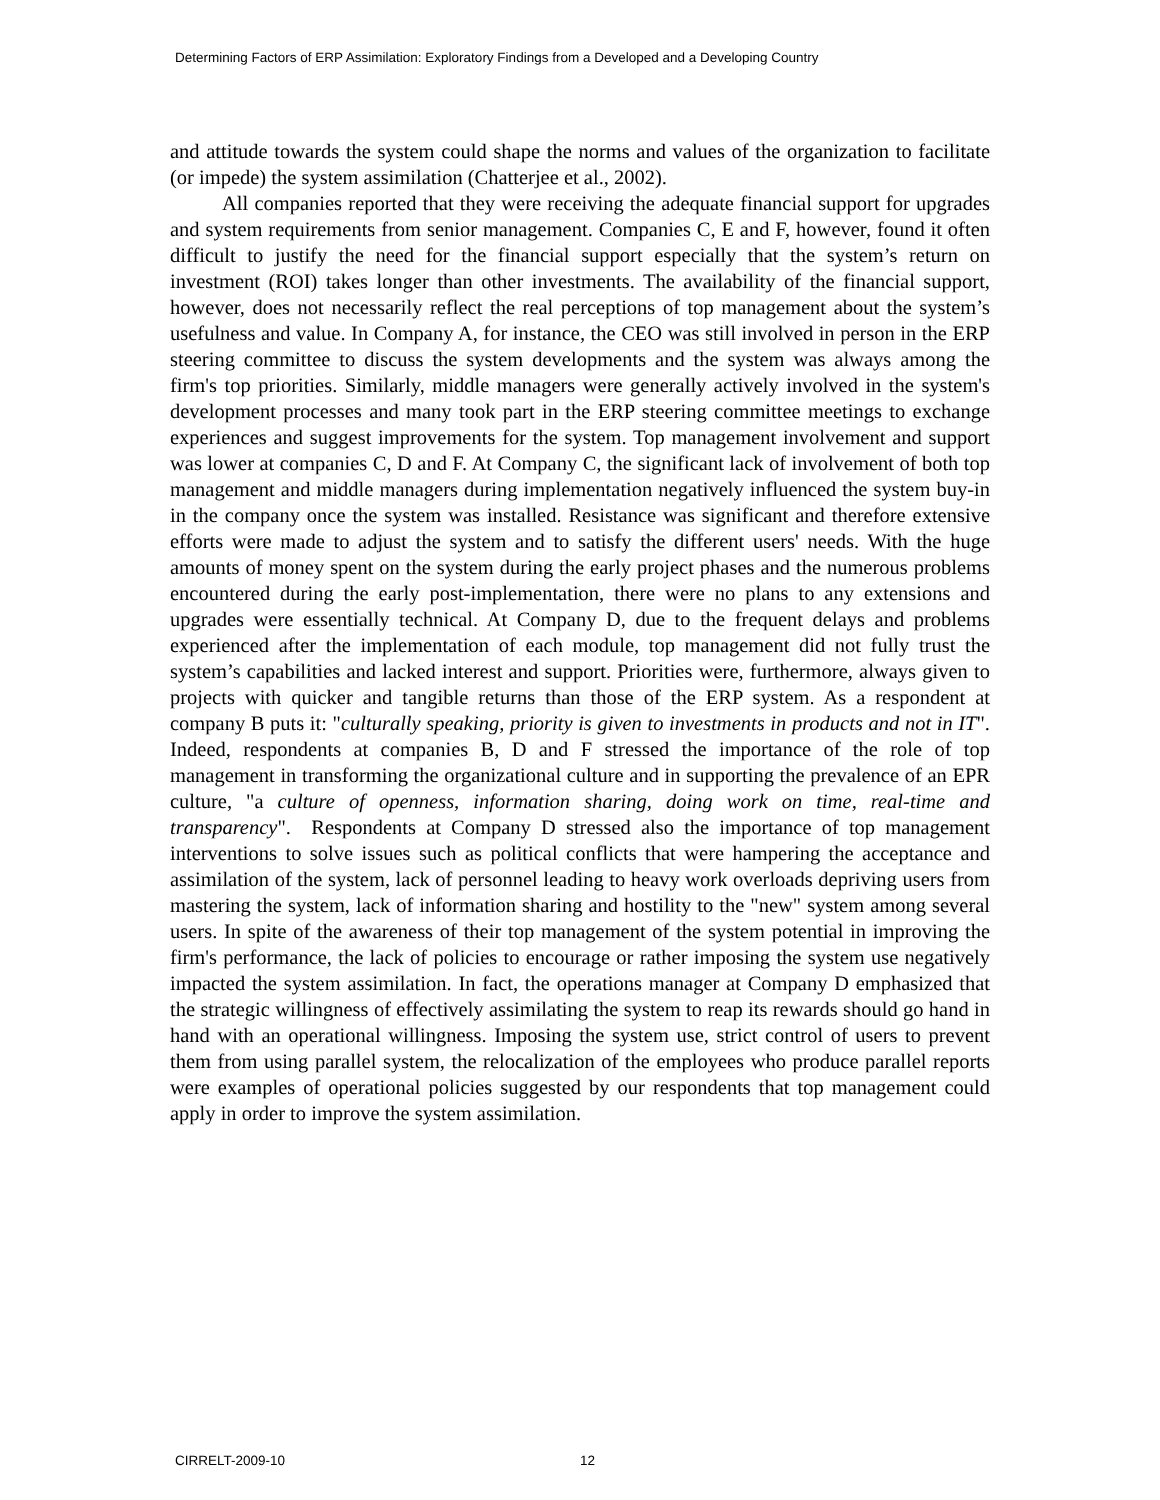Determining Factors of ERP Assimilation: Exploratory Findings from a Developed and a Developing Country
and attitude towards the system could shape the norms and values of the organization to facilitate (or impede) the system assimilation (Chatterjee et al., 2002).
All companies reported that they were receiving the adequate financial support for upgrades and system requirements from senior management. Companies C, E and F, however, found it often difficult to justify the need for the financial support especially that the system’s return on investment (ROI) takes longer than other investments. The availability of the financial support, however, does not necessarily reflect the real perceptions of top management about the system’s usefulness and value. In Company A, for instance, the CEO was still involved in person in the ERP steering committee to discuss the system developments and the system was always among the firm's top priorities. Similarly, middle managers were generally actively involved in the system's development processes and many took part in the ERP steering committee meetings to exchange experiences and suggest improvements for the system. Top management involvement and support was lower at companies C, D and F. At Company C, the significant lack of involvement of both top management and middle managers during implementation negatively influenced the system buy-in in the company once the system was installed. Resistance was significant and therefore extensive efforts were made to adjust the system and to satisfy the different users' needs. With the huge amounts of money spent on the system during the early project phases and the numerous problems encountered during the early post-implementation, there were no plans to any extensions and upgrades were essentially technical. At Company D, due to the frequent delays and problems experienced after the implementation of each module, top management did not fully trust the system’s capabilities and lacked interest and support. Priorities were, furthermore, always given to projects with quicker and tangible returns than those of the ERP system. As a respondent at company B puts it: "culturally speaking, priority is given to investments in products and not in IT". Indeed, respondents at companies B, D and F stressed the importance of the role of top management in transforming the organizational culture and in supporting the prevalence of an EPR culture, "a culture of openness, information sharing, doing work on time, real-time and transparency". Respondents at Company D stressed also the importance of top management interventions to solve issues such as political conflicts that were hampering the acceptance and assimilation of the system, lack of personnel leading to heavy work overloads depriving users from mastering the system, lack of information sharing and hostility to the "new" system among several users. In spite of the awareness of their top management of the system potential in improving the firm's performance, the lack of policies to encourage or rather imposing the system use negatively impacted the system assimilation. In fact, the operations manager at Company D emphasized that the strategic willingness of effectively assimilating the system to reap its rewards should go hand in hand with an operational willingness. Imposing the system use, strict control of users to prevent them from using parallel system, the relocalization of the employees who produce parallel reports were examples of operational policies suggested by our respondents that top management could apply in order to improve the system assimilation.
CIRRELT-2009-10 12